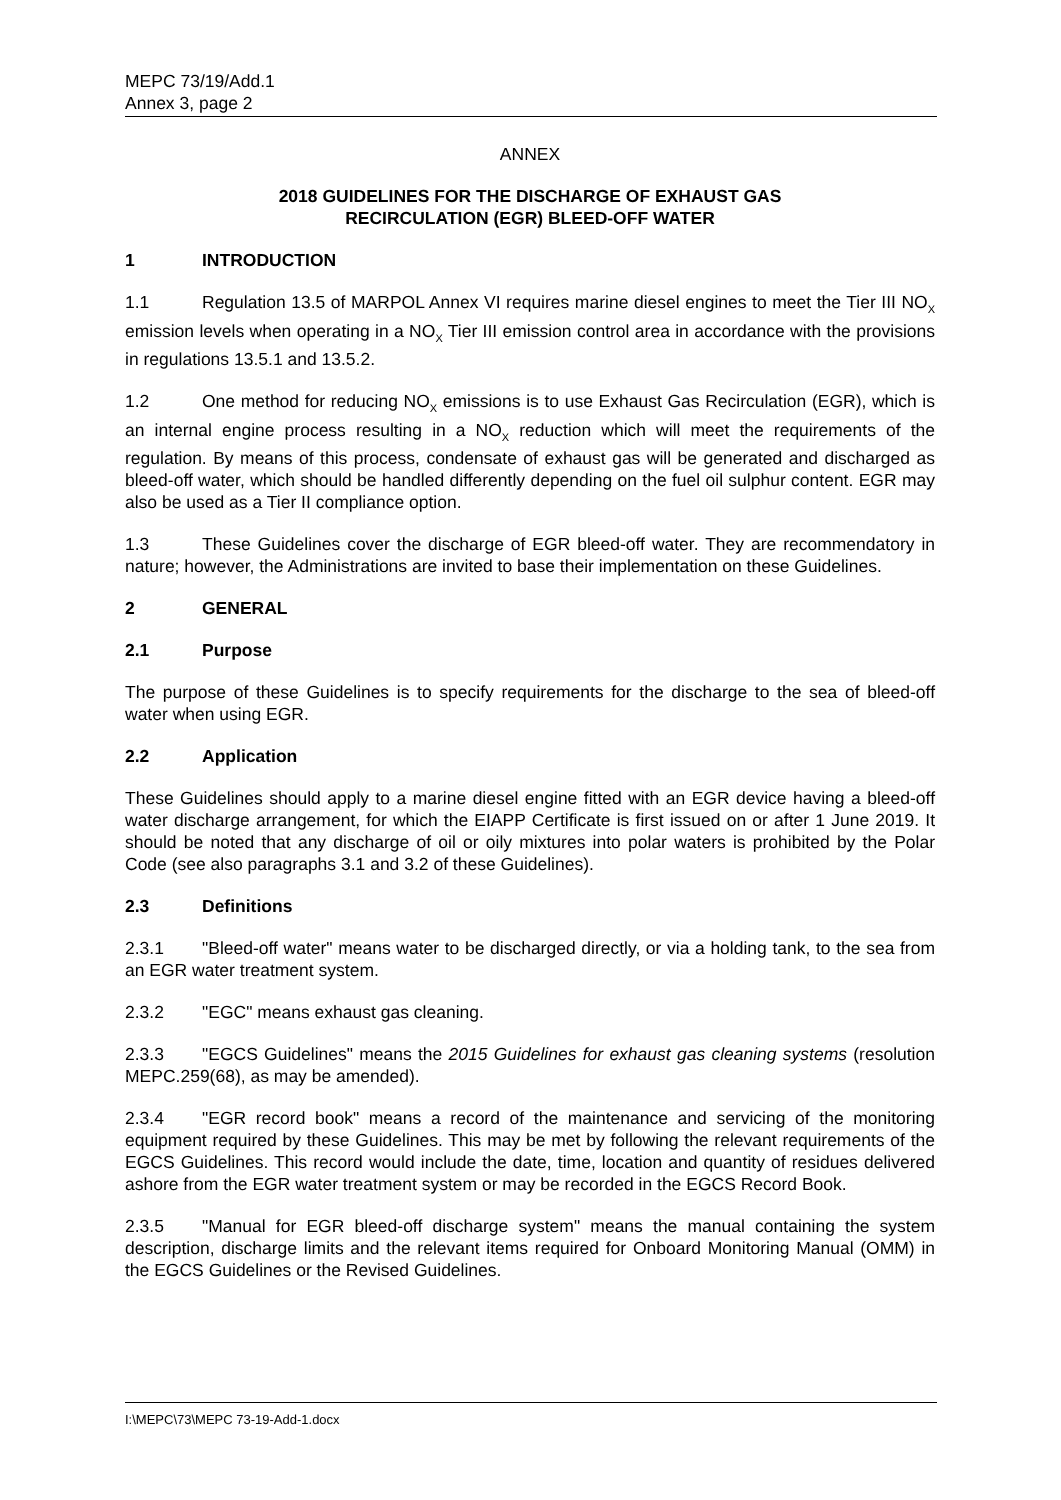MEPC 73/19/Add.1
Annex 3, page 2
ANNEX
2018 GUIDELINES FOR THE DISCHARGE OF EXHAUST GAS
RECIRCULATION (EGR) BLEED-OFF WATER
1 INTRODUCTION
1.1 Regulation 13.5 of MARPOL Annex VI requires marine diesel engines to meet the Tier III NO<sub>X</sub> emission levels when operating in a NO<sub>X</sub> Tier III emission control area in accordance with the provisions in regulations 13.5.1 and 13.5.2.
1.2 One method for reducing NO<sub>X</sub> emissions is to use Exhaust Gas Recirculation (EGR), which is an internal engine process resulting in a NO<sub>X</sub> reduction which will meet the requirements of the regulation. By means of this process, condensate of exhaust gas will be generated and discharged as bleed-off water, which should be handled differently depending on the fuel oil sulphur content. EGR may also be used as a Tier II compliance option.
1.3 These Guidelines cover the discharge of EGR bleed-off water. They are recommendatory in nature; however, the Administrations are invited to base their implementation on these Guidelines.
2 GENERAL
2.1 Purpose
The purpose of these Guidelines is to specify requirements for the discharge to the sea of bleed-off water when using EGR.
2.2 Application
These Guidelines should apply to a marine diesel engine fitted with an EGR device having a bleed-off water discharge arrangement, for which the EIAPP Certificate is first issued on or after 1 June 2019. It should be noted that any discharge of oil or oily mixtures into polar waters is prohibited by the Polar Code (see also paragraphs 3.1 and 3.2 of these Guidelines).
2.3 Definitions
2.3.1 "Bleed-off water" means water to be discharged directly, or via a holding tank, to the sea from an EGR water treatment system.
2.3.2 "EGC" means exhaust gas cleaning.
2.3.3 "EGCS Guidelines" means the 2015 Guidelines for exhaust gas cleaning systems (resolution MEPC.259(68), as may be amended).
2.3.4 "EGR record book" means a record of the maintenance and servicing of the monitoring equipment required by these Guidelines. This may be met by following the relevant requirements of the EGCS Guidelines. This record would include the date, time, location and quantity of residues delivered ashore from the EGR water treatment system or may be recorded in the EGCS Record Book.
2.3.5 "Manual for EGR bleed-off discharge system" means the manual containing the system description, discharge limits and the relevant items required for Onboard Monitoring Manual (OMM) in the EGCS Guidelines or the Revised Guidelines.
I:\MEPC\73\MEPC 73-19-Add-1.docx